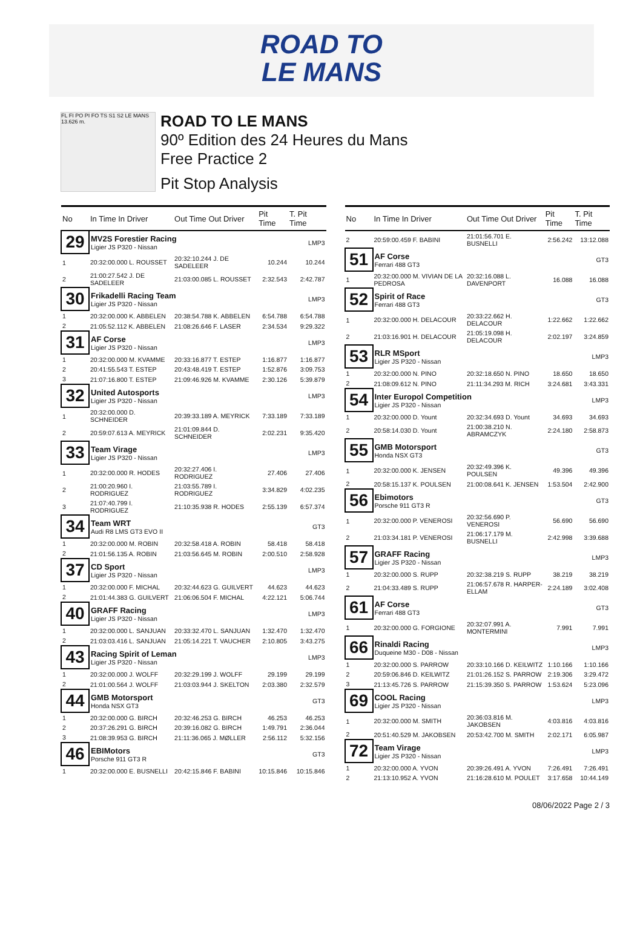ROAD TO
LE MANS
FL FI PO PI FO TS S1 S2 LE MANS 13.626 m.
ROAD TO LE MANS
90º Edition des 24 Heures du Mans
Free Practice 2
Pit Stop Analysis
| No | In Time In Driver | Out Time Out Driver | Pit Time | T. Pit Time |
| --- | --- | --- | --- | --- |
| 29 | MV2S Forestier Racing Ligier JS P320 - Nissan | | | LMP3 |
| 1 | 20:32:00.000 L. ROUSSET | 20:32:10.244 J. DE SADELEER | 10.244 | 10.244 |
| 2 | 21:00:27.542 J. DE SADELEER | 21:03:00.085 L. ROUSSET | 2:32.543 | 2:42.787 |
| 30 | Frikadelli Racing Team Ligier JS P320 - Nissan | | | LMP3 |
| 1 | 20:32:00.000 K. ABBELEN | 20:38:54.788 K. ABBELEN | 6:54.788 | 6:54.788 |
| 2 | 21:05:52.112 K. ABBELEN | 21:08:26.646 F. LASER | 2:34.534 | 9:29.322 |
| 31 | AF Corse Ligier JS P320 - Nissan | | | LMP3 |
| 1 | 20:32:00.000 M. KVAMME | 20:33:16.877 T. ESTEP | 1:16.877 | 1:16.877 |
| 2 | 20:41:55.543 T. ESTEP | 20:43:48.419 T. ESTEP | 1:52.876 | 3:09.753 |
| 3 | 21:07:16.800 T. ESTEP | 21:09:46.926 M. KVAMME | 2:30.126 | 5:39.879 |
| 32 | United Autosports Ligier JS P320 - Nissan | | | LMP3 |
| 1 | 20:32:00.000 D. SCHNEIDER | 20:39:33.189 A. MEYRICK | 7:33.189 | 7:33.189 |
| 2 | 20:59:07.613 A. MEYRICK | 21:01:09.844 D. SCHNEIDER | 2:02.231 | 9:35.420 |
| 33 | Team Virage Ligier JS P320 - Nissan | | | LMP3 |
| 1 | 20:32:00.000 R. HODES | 20:32:27.406 I. RODRIGUEZ | 27.406 | 27.406 |
| 2 | 21:00:20.960 I. RODRIGUEZ | 21:03:55.789 I. RODRIGUEZ | 3:34.829 | 4:02.235 |
| 3 | 21:07:40.799 I. RODRIGUEZ | 21:10:35.938 R. HODES | 2:55.139 | 6:57.374 |
| 34 | Team WRT Audi R8 LMS GT3 EVO II | | | GT3 |
| 1 | 20:32:00.000 M. ROBIN | 20:32:58.418 A. ROBIN | 58.418 | 58.418 |
| 2 | 21:01:56.135 A. ROBIN | 21:03:56.645 M. ROBIN | 2:00.510 | 2:58.928 |
| 37 | CD Sport Ligier JS P320 - Nissan | | | LMP3 |
| 1 | 20:32:00.000 F. MICHAL | 20:32:44.623 G. GUILVERT | 44.623 | 44.623 |
| 2 | 21:01:44.383 G. GUILVERT | 21:06:06.504 F. MICHAL | 4:22.121 | 5:06.744 |
| 40 | GRAFF Racing Ligier JS P320 - Nissan | | | LMP3 |
| 1 | 20:32:00.000 L. SANJUAN | 20:33:32.470 L. SANJUAN | 1:32.470 | 1:32.470 |
| 2 | 21:03:03.416 L. SANJUAN | 21:05:14.221 T. VAUCHER | 2:10.805 | 3:43.275 |
| 43 | Racing Spirit of Leman Ligier JS P320 - Nissan | | | LMP3 |
| 1 | 20:32:00.000 J. WOLFF | 20:32:29.199 J. WOLFF | 29.199 | 29.199 |
| 2 | 21:01:00.564 J. WOLFF | 21:03:03.944 J. SKELTON | 2:03.380 | 2:32.579 |
| 44 | GMB Motorsport Honda NSX GT3 | | | GT3 |
| 1 | 20:32:00.000 G. BIRCH | 20:32:46.253 G. BIRCH | 46.253 | 46.253 |
| 2 | 20:37:26.291 G. BIRCH | 20:39:16.082 G. BIRCH | 1:49.791 | 2:36.044 |
| 3 | 21:08:39.953 G. BIRCH | 21:11:36.065 J. MØLLER | 2:56.112 | 5:32.156 |
| 46 | EBIMotors Porsche 911 GT3 R | | | GT3 |
| 1 | 20:32:00.000 E. BUSNELLI | 20:42:15.846 F. BABINI | 10:15.846 | 10:15.846 |
| No | In Time In Driver | Out Time Out Driver | Pit Time | T. Pit Time |
| --- | --- | --- | --- | --- |
| 2 | 20:59:00.459 F. BABINI | 21:01:56.701 E. BUSNELLI | 2:56.242 | 13:12.088 |
| 51 | AF Corse Ferrari 488 GT3 | | | GT3 |
| 1 | 20:32:00.000 M. VIVIAN DE LA PEDROSA | 20:32:16.088 L. DAVENPORT | 16.088 | 16.088 |
| 52 | Spirit of Race Ferrari 488 GT3 | | | GT3 |
| 1 | 20:32:00.000 H. DELACOUR | 20:33:22.662 H. DELACOUR | 1:22.662 | 1:22.662 |
| 2 | 21:03:16.901 H. DELACOUR | 21:05:19.098 H. DELACOUR | 2:02.197 | 3:24.859 |
| 53 | RLR MSport Ligier JS P320 - Nissan | | | LMP3 |
| 1 | 20:32:00.000 N. PINO | 20:32:18.650 N. PINO | 18.650 | 18.650 |
| 2 | 21:08:09.612 N. PINO | 21:11:34.293 M. RICH | 3:24.681 | 3:43.331 |
| 54 | Inter Europol Competition Ligier JS P320 - Nissan | | | LMP3 |
| 1 | 20:32:00.000 D. Yount | 20:32:34.693 D. Yount | 34.693 | 34.693 |
| 2 | 20:58:14.030 D. Yount | 21:00:38.210 N. ABRAMCZYK | 2:24.180 | 2:58.873 |
| 55 | GMB Motorsport Honda NSX GT3 | | | GT3 |
| 1 | 20:32:00.000 K. JENSEN | 20:32:49.396 K. POULSEN | 49.396 | 49.396 |
| 2 | 20:58:15.137 K. POULSEN | 21:00:08.641 K. JENSEN | 1:53.504 | 2:42.900 |
| 56 | Ebimotors Porsche 911 GT3 R | | | GT3 |
| 1 | 20:32:00.000 P. VENEROSI | 20:32:56.690 P. VENEROSI | 56.690 | 56.690 |
| 2 | 21:03:34.181 P. VENEROSI | 21:06:17.179 M. BUSNELLI | 2:42.998 | 3:39.688 |
| 57 | GRAFF Racing Ligier JS P320 - Nissan | | | LMP3 |
| 1 | 20:32:00.000 S. RUPP | 20:32:38.219 S. RUPP | 38.219 | 38.219 |
| 2 | 21:04:33.489 S. RUPP | 21:06:57.678 R. HARPER-ELLAM | 2:24.189 | 3:02.408 |
| 61 | AF Corse Ferrari 488 GT3 | | | GT3 |
| 1 | 20:32:00.000 G. FORGIONE | 20:32:07.991 A. MONTERMINI | 7.991 | 7.991 |
| 66 | Rinaldi Racing Duqueine M30 - D08 - Nissan | | | LMP3 |
| 1 | 20:32:00.000 S. PARROW | 20:33:10.166 D. KEILWITZ | 1:10.166 | 1:10.166 |
| 2 | 20:59:06.846 D. KEILWITZ | 21:01:26.152 S. PARROW | 2:19.306 | 3:29.472 |
| 3 | 21:13:45.726 S. PARROW | 21:15:39.350 S. PARROW | 1:53.624 | 5:23.096 |
| 69 | COOL Racing Ligier JS P320 - Nissan | | | LMP3 |
| 1 | 20:32:00.000 M. SMITH | 20:36:03.816 M. JAKOBSEN | 4:03.816 | 4:03.816 |
| 2 | 20:51:40.529 M. JAKOBSEN | 20:53:42.700 M. SMITH | 2:02.171 | 6:05.987 |
| 72 | Team Virage Ligier JS P320 - Nissan | | | LMP3 |
| 1 | 20:32:00.000 A. YVON | 20:39:26.491 A. YVON | 7:26.491 | 7:26.491 |
| 2 | 21:13:10.952 A. YVON | 21:16:28.610 M. POULET | 3:17.658 | 10:44.149 |
08/06/2022 Page 2 / 3